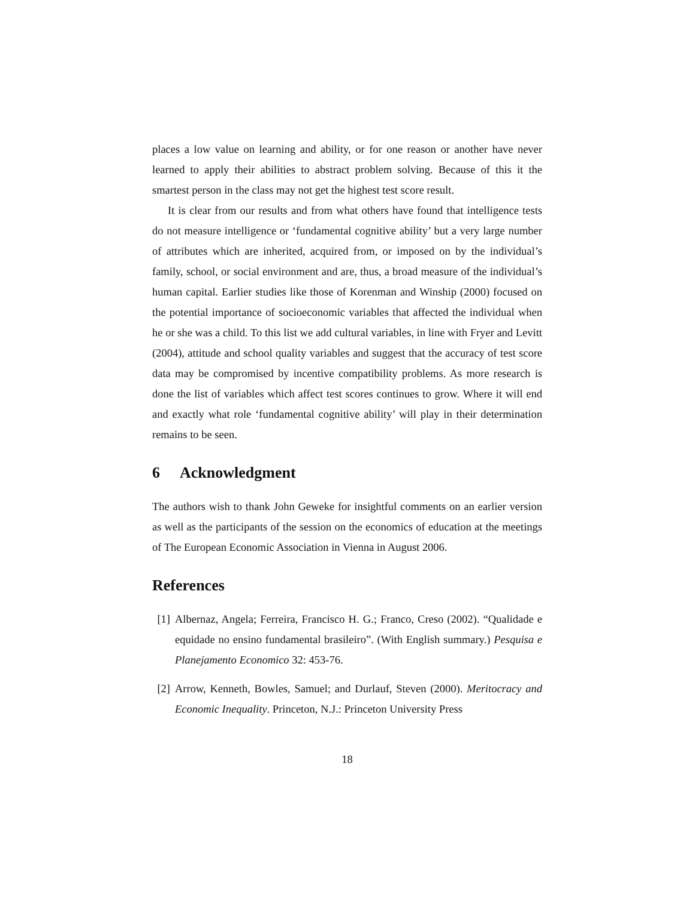places a low value on learning and ability, or for one reason or another have never learned to apply their abilities to abstract problem solving. Because of this it the smartest person in the class may not get the highest test score result.
It is clear from our results and from what others have found that intelligence tests do not measure intelligence or ‘fundamental cognitive ability’ but a very large number of attributes which are inherited, acquired from, or imposed on by the individual’s family, school, or social environment and are, thus, a broad measure of the individual’s human capital. Earlier studies like those of Korenman and Winship (2000) focused on the potential importance of socioeconomic variables that affected the individual when he or she was a child. To this list we add cultural variables, in line with Fryer and Levitt (2004), attitude and school quality variables and suggest that the accuracy of test score data may be compromised by incentive compatibility problems. As more research is done the list of variables which affect test scores continues to grow. Where it will end and exactly what role ‘fundamental cognitive ability’ will play in their determination remains to be seen.
6 Acknowledgment
The authors wish to thank John Geweke for insightful comments on an earlier version as well as the participants of the session on the economics of education at the meetings of The European Economic Association in Vienna in August 2006.
References
[1] Albernaz, Angela; Ferreira, Francisco H. G.; Franco, Creso (2002). “Qualidade e equidade no ensino fundamental brasileiro”. (With English summary.) Pesquisa e Planejamento Economico 32: 453-76.
[2] Arrow, Kenneth, Bowles, Samuel; and Durlauf, Steven (2000). Meritocracy and Economic Inequality. Princeton, N.J.: Princeton University Press
18